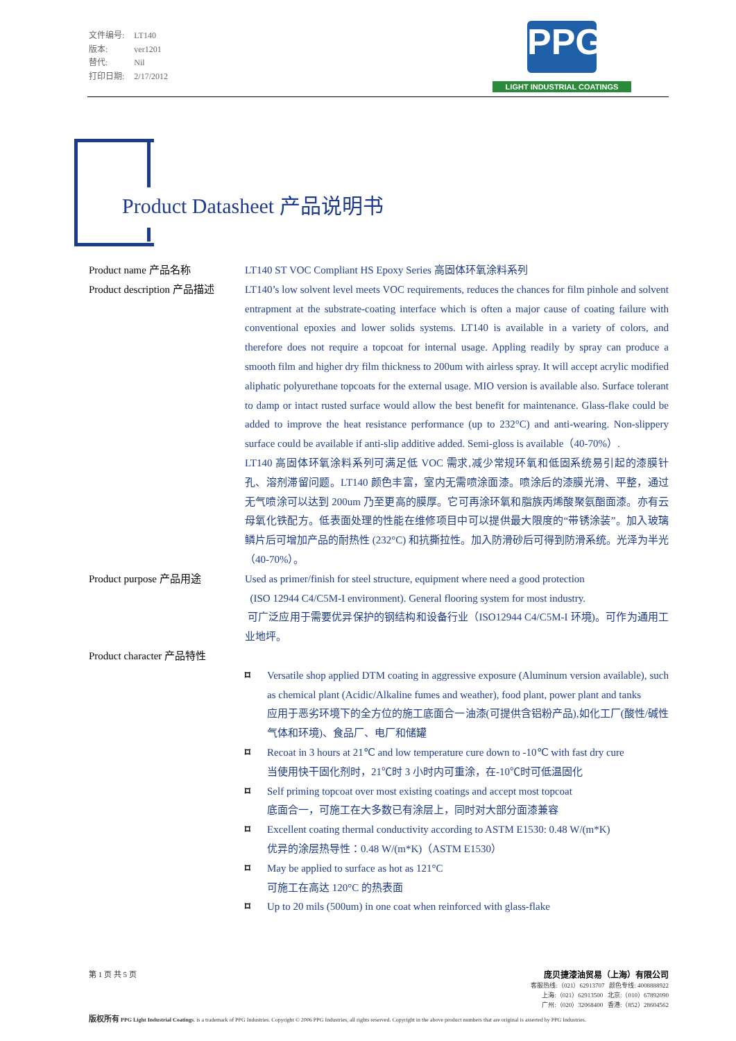| 文件编号: | LT140 |
| 版本: | ver1201 |
| 替代: | Nil |
| 打印日期: | 2/17/2012 |
PPG
LIGHT INDUSTRIAL COATINGS
Product Datasheet 产品说明书
Product name 产品名称 LT140 ST VOC Compliant HS Epoxy Series 高固体环氧涂料系列
Product description 产品描述
LT140’s low solvent level meets VOC requirements, reduces the chances for film pinhole and solvent entrapment at the substrate-coating interface which is often a major cause of coating failure with conventional epoxies and lower solids systems. LT140 is available in a variety of colors, and therefore does not require a topcoat for internal usage. Appling readily by spray can produce a smooth film and higher dry film thickness to 200um with airless spray. It will accept acrylic modified aliphatic polyurethane topcoats for the external usage. MIO version is available also. Surface tolerant to damp or intact rusted surface would allow the best benefit for maintenance. Glass-flake could be added to improve the heat resistance performance (up to 232°C) and anti-wearing. Non-slippery surface could be available if anti-slip additive added. Semi-gloss is available（40-70%）.
LT140 高固体环氧涂料系列可满足低 VOC 需求,减少常规环氧和低固系统易引起的漆膜针孔、溶剂滞留问题。LT140 颜色丰富，室内无需喷涂面漆。喷涂后的漆膜光滑、平整，通过无气喷涂可以达到 200um 乃至更高的膜厚。它可再涂环氧和脂族丙烯酸聚氨酯面漆。亦有云母氧化铁配方。低表面处理的性能在维修项目中可以提供最大限度的“带锈涂装”。加入玻璃鳞片后可增加产品的耐热性 (232°C) 和抗撕拉性。加入防滑砂后可得到防滑系统。光泽为半光（40-70%）。
Product purpose 产品用途 Used as primer/finish for steel structure, equipment where need a good protection
(ISO 12944 C4/C5M-I environment). General flooring system for most industry.
可广泛应用于需要优异保护的钢结构和设备行业（ISO12944 C4/C5M-I 环境)。可作为通用工业地坪。
Product character 产品特性
⌑ Versatile shop applied DTM coating in aggressive exposure (Aluminum version available), such as chemical plant (Acidic/Alkaline fumes and weather), food plant, power plant and tanks
应用于恶劣环境下的全方位的施工底面合一油漆(可提供含铝粉产品),如化工厂(酸性/碱性气体和环境)、食品厂、电厂和储罐
⌑ Recoat in 3 hours at 21℃ and low temperature cure down to -10℃ with fast dry cure
当使用快干固化剂时，21℃时 3 小时内可重涂，在-10℃时可低温固化
⌑ Self priming topcoat over most existing coatings and accept most topcoat
底面合一，可施工在大多数已有涂层上，同时对大部分面漆兼容
⌑ Excellent coating thermal conductivity according to ASTM E1530: 0.48 W/(m*K)
优异的涂层热导性：0.48 W/(m*K)（ASTM E1530）
⌑ May be applied to surface as hot as 121°C
可施工在高达 120°C 的热表面
⌑ Up to 20 mils (500um) in one coat when reinforced with glass-flake
第 1 页 共 5 页 庞贝捷漆油贸易（上海）有限公司
客服热线:（021）62913707 颜色专线: 4008888922
上海:（021）62913500 北京:（010）67892090
广州:（020）32068400 香港:（852）28604562
版权所有 PPG Light Industrial Coatings. is a trademark of PPG Industries. Copyright © 2006 PPG Industries, all rights reserved. Copyright in the above product numbers that are original is asserted by PPG Industries.